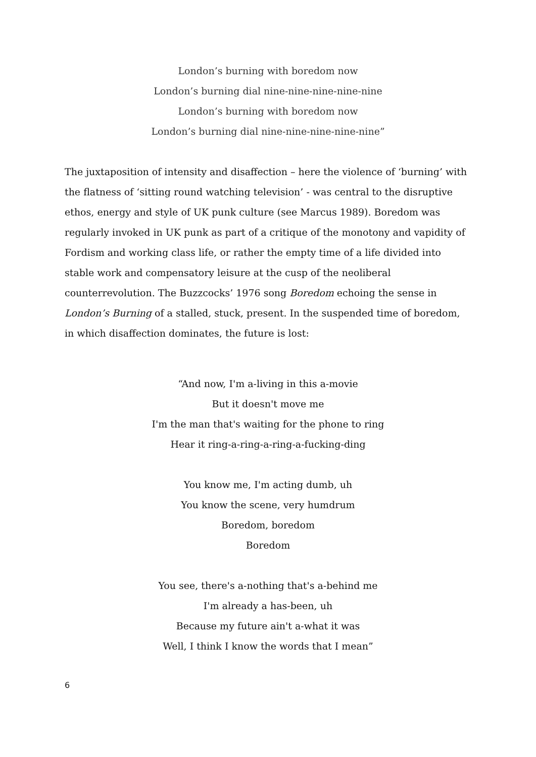London’s burning with boredom now
London’s burning dial nine-nine-nine-nine-nine
London’s burning with boredom now
London’s burning dial nine-nine-nine-nine-nine”
The juxtaposition of intensity and disaffection – here the violence of ‘burning’ with the flatness of ‘sitting round watching television’ - was central to the disruptive ethos, energy and style of UK punk culture (see Marcus 1989). Boredom was regularly invoked in UK punk as part of a critique of the monotony and vapidity of Fordism and working class life, or rather the empty time of a life divided into stable work and compensatory leisure at the cusp of the neoliberal counterrevolution. The Buzzcocks’ 1976 song Boredom echoing the sense in London’s Burning of a stalled, stuck, present. In the suspended time of boredom, in which disaffection dominates, the future is lost:
“And now, I'm a-living in this a-movie
But it doesn't move me
I'm the man that's waiting for the phone to ring
Hear it ring-a-ring-a-ring-a-fucking-ding
You know me, I'm acting dumb, uh
You know the scene, very humdrum
Boredom, boredom
Boredom
You see, there's a-nothing that's a-behind me
I'm already a has-been, uh
Because my future ain't a-what it was
Well, I think I know the words that I mean”
6